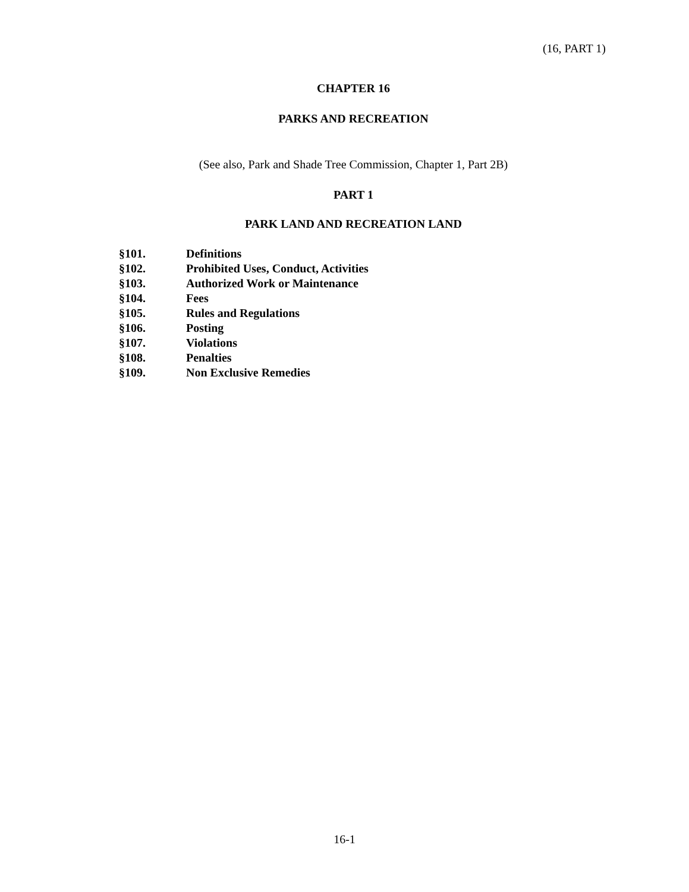(16, PART 1)
CHAPTER 16
PARKS AND RECREATION
(See also, Park and Shade Tree Commission, Chapter 1, Part 2B)
PART 1
PARK LAND AND RECREATION LAND
§101. Definitions
§102. Prohibited Uses, Conduct, Activities
§103. Authorized Work or Maintenance
§104. Fees
§105. Rules and Regulations
§106. Posting
§107. Violations
§108. Penalties
§109. Non Exclusive Remedies
16-1